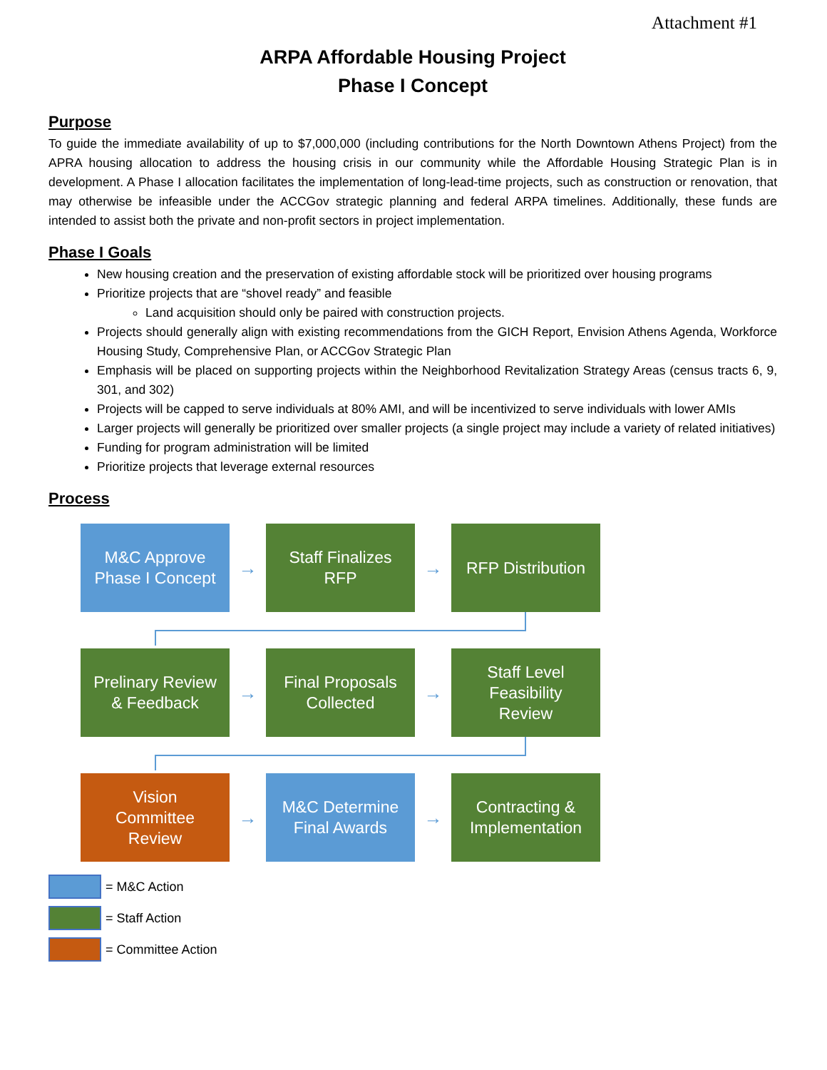Attachment #1
ARPA Affordable Housing Project
Phase I Concept
Purpose
To guide the immediate availability of up to $7,000,000 (including contributions for the North Downtown Athens Project) from the APRA housing allocation to address the housing crisis in our community while the Affordable Housing Strategic Plan is in development. A Phase I allocation facilitates the implementation of long-lead-time projects, such as construction or renovation, that may otherwise be infeasible under the ACCGov strategic planning and federal ARPA timelines. Additionally, these funds are intended to assist both the private and non-profit sectors in project implementation.
Phase I Goals
New housing creation and the preservation of existing affordable stock will be prioritized over housing programs
Prioritize projects that are “shovel ready” and feasible
Land acquisition should only be paired with construction projects.
Projects should generally align with existing recommendations from the GICH Report, Envision Athens Agenda, Workforce Housing Study, Comprehensive Plan, or ACCGov Strategic Plan
Emphasis will be placed on supporting projects within the Neighborhood Revitalization Strategy Areas (census tracts 6, 9, 301, and 302)
Projects will be capped to serve individuals at 80% AMI, and will be incentivized to serve individuals with lower AMIs
Larger projects will generally be prioritized over smaller projects (a single project may include a variety of related initiatives)
Funding for program administration will be limited
Prioritize projects that leverage external resources
Process
M&C Approve
Phase I Concept
→
Staff Finalizes
RFP
→
RFP Distribution
Prelinary Review
& Feedback
→
Final Proposals
Collected
→
Staff Level
Feasibility
Review
Vision
Committee
Review
→
M&C Determine
Final Awards
→
Contracting &
Implementation
= M&C Action
= Staff Action
= Committee Action